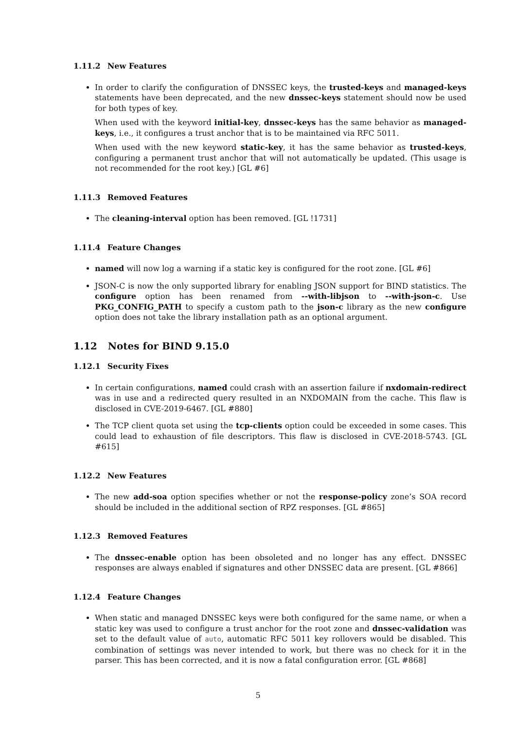1.11.2 New Features
In order to clarify the configuration of DNSSEC keys, the trusted-keys and managed-keys statements have been deprecated, and the new dnssec-keys statement should now be used for both types of key.
When used with the keyword initial-key, dnssec-keys has the same behavior as managed-keys, i.e., it configures a trust anchor that is to be maintained via RFC 5011.
When used with the new keyword static-key, it has the same behavior as trusted-keys, configuring a permanent trust anchor that will not automatically be updated. (This usage is not recommended for the root key.) [GL #6]
1.11.3 Removed Features
The cleaning-interval option has been removed. [GL !1731]
1.11.4 Feature Changes
named will now log a warning if a static key is configured for the root zone. [GL #6]
JSON-C is now the only supported library for enabling JSON support for BIND statistics. The configure option has been renamed from --with-libjson to --with-json-c. Use PKG_CONFIG_PATH to specify a custom path to the json-c library as the new configure option does not take the library installation path as an optional argument.
1.12 Notes for BIND 9.15.0
1.12.1 Security Fixes
In certain configurations, named could crash with an assertion failure if nxdomain-redirect was in use and a redirected query resulted in an NXDOMAIN from the cache. This flaw is disclosed in CVE-2019-6467. [GL #880]
The TCP client quota set using the tcp-clients option could be exceeded in some cases. This could lead to exhaustion of file descriptors. This flaw is disclosed in CVE-2018-5743. [GL #615]
1.12.2 New Features
The new add-soa option specifies whether or not the response-policy zone’s SOA record should be included in the additional section of RPZ responses. [GL #865]
1.12.3 Removed Features
The dnssec-enable option has been obsoleted and no longer has any effect. DNSSEC responses are always enabled if signatures and other DNSSEC data are present. [GL #866]
1.12.4 Feature Changes
When static and managed DNSSEC keys were both configured for the same name, or when a static key was used to configure a trust anchor for the root zone and dnssec-validation was set to the default value of auto, automatic RFC 5011 key rollovers would be disabled. This combination of settings was never intended to work, but there was no check for it in the parser. This has been corrected, and it is now a fatal configuration error. [GL #868]
5